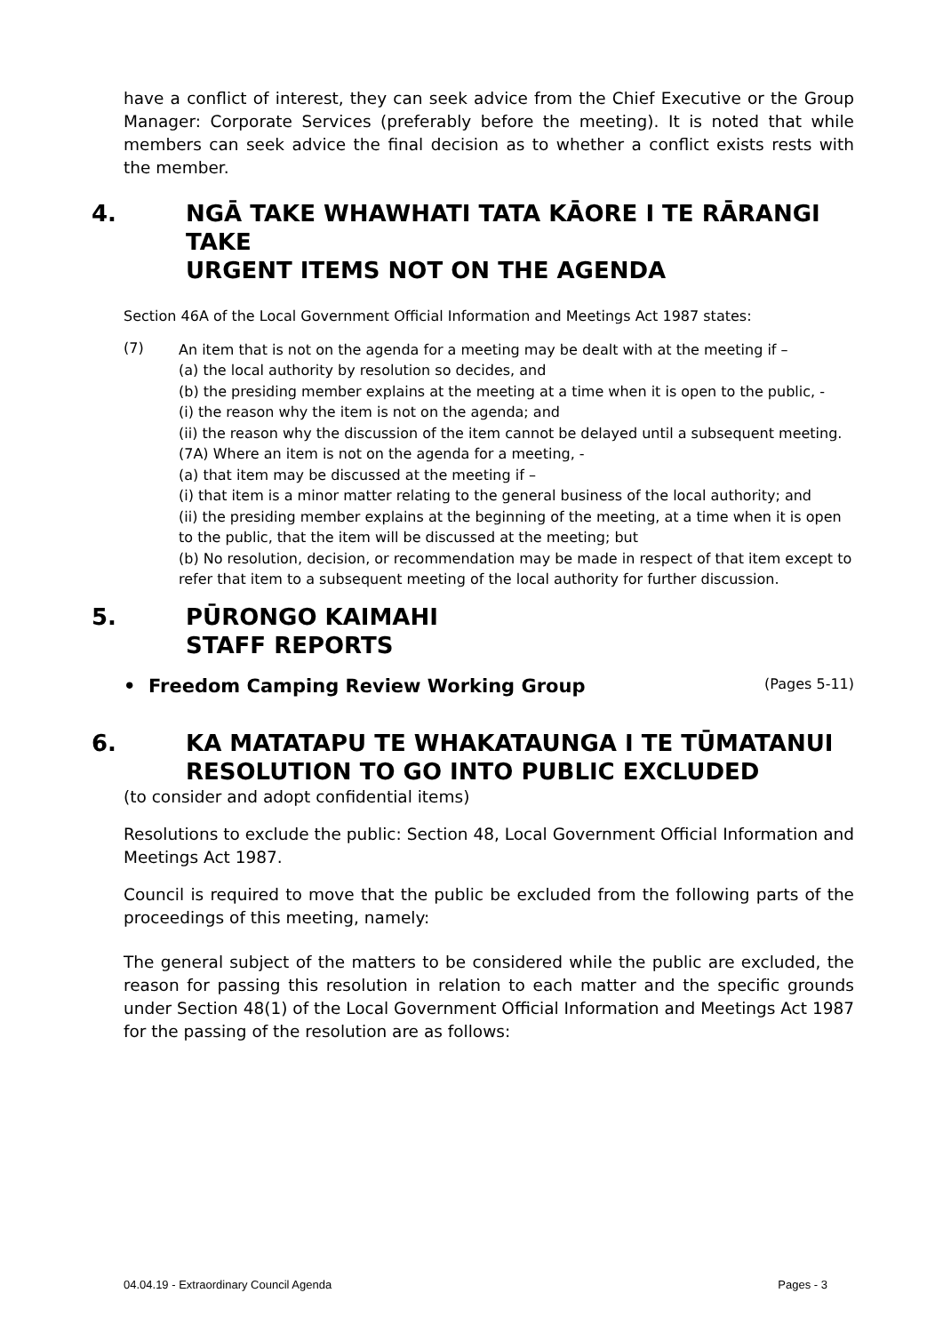have a conflict of interest, they can seek advice from the Chief Executive or the Group Manager: Corporate Services (preferably before the meeting). It is noted that while members can seek advice the final decision as to whether a conflict exists rests with the member.
4. NGĀ TAKE WHAWHATI TATA KĀORE I TE RĀRANGI TAKE
URGENT ITEMS NOT ON THE AGENDA
Section 46A of the Local Government Official Information and Meetings Act 1987 states:
(7)
An item that is not on the agenda for a meeting may be dealt with at the meeting if –
(a) the local authority by resolution so decides, and
(b) the presiding member explains at the meeting at a time when it is open to the public, -
(i) the reason why the item is not on the agenda; and
(ii) the reason why the discussion of the item cannot be delayed until a subsequent meeting.
(7A) Where an item is not on the agenda for a meeting, -
(a) that item may be discussed at the meeting if –
(i) that item is a minor matter relating to the general business of the local authority; and
(ii) the presiding member explains at the beginning of the meeting, at a time when it is open to the public, that the item will be discussed at the meeting; but
(b) No resolution, decision, or recommendation may be made in respect of that item except to refer that item to a subsequent meeting of the local authority for further discussion.
5. PŪRONGO KAIMAHI
STAFF REPORTS
• Freedom Camping Review Working Group (Pages 5-11)
6. KA MATATAPU TE WHAKATAUNGA I TE TŪMATANUI
RESOLUTION TO GO INTO PUBLIC EXCLUDED
(to consider and adopt confidential items)
Resolutions to exclude the public: Section 48, Local Government Official Information and Meetings Act 1987.
Council is required to move that the public be excluded from the following parts of the proceedings of this meeting, namely:
The general subject of the matters to be considered while the public are excluded, the reason for passing this resolution in relation to each matter and the specific grounds under Section 48(1) of the Local Government Official Information and Meetings Act 1987 for the passing of the resolution are as follows:
04.04.19 - Extraordinary Council Agenda Pages - 3